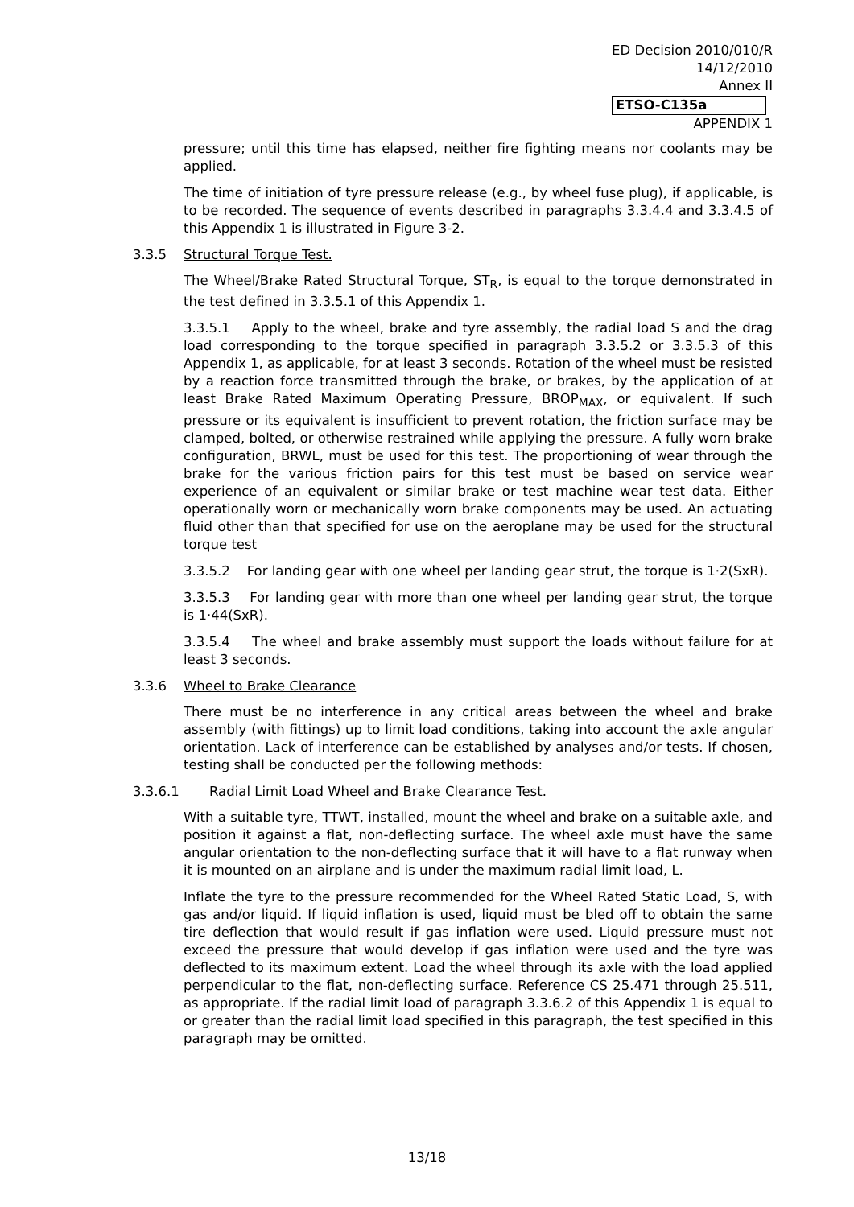ED Decision 2010/010/R
14/12/2010
Annex II
ETSO-C135a
APPENDIX 1
pressure; until this time has elapsed, neither fire fighting means nor coolants may be applied.
The time of initiation of tyre pressure release (e.g., by wheel fuse plug), if applicable, is to be recorded. The sequence of events described in paragraphs 3.3.4.4 and 3.3.4.5 of this Appendix 1 is illustrated in Figure 3-2.
3.3.5 Structural Torque Test.
The Wheel/Brake Rated Structural Torque, ST<sub>R</sub>, is equal to the torque demonstrated in the test defined in 3.3.5.1 of this Appendix 1.
3.3.5.1 Apply to the wheel, brake and tyre assembly, the radial load S and the drag load corresponding to the torque specified in paragraph 3.3.5.2 or 3.3.5.3 of this Appendix 1, as applicable, for at least 3 seconds. Rotation of the wheel must be resisted by a reaction force transmitted through the brake, or brakes, by the application of at least Brake Rated Maximum Operating Pressure, BROP<sub>MAX</sub>, or equivalent. If such pressure or its equivalent is insufficient to prevent rotation, the friction surface may be clamped, bolted, or otherwise restrained while applying the pressure. A fully worn brake configuration, BRWL, must be used for this test. The proportioning of wear through the brake for the various friction pairs for this test must be based on service wear experience of an equivalent or similar brake or test machine wear test data. Either operationally worn or mechanically worn brake components may be used. An actuating fluid other than that specified for use on the aeroplane may be used for the structural torque test
3.3.5.2 For landing gear with one wheel per landing gear strut, the torque is 1·2(SxR).
3.3.5.3 For landing gear with more than one wheel per landing gear strut, the torque is 1·44(SxR).
3.3.5.4 The wheel and brake assembly must support the loads without failure for at least 3 seconds.
3.3.6 Wheel to Brake Clearance
There must be no interference in any critical areas between the wheel and brake assembly (with fittings) up to limit load conditions, taking into account the axle angular orientation. Lack of interference can be established by analyses and/or tests. If chosen, testing shall be conducted per the following methods:
3.3.6.1 Radial Limit Load Wheel and Brake Clearance Test.
With a suitable tyre, TTWT, installed, mount the wheel and brake on a suitable axle, and position it against a flat, non-deflecting surface. The wheel axle must have the same angular orientation to the non-deflecting surface that it will have to a flat runway when it is mounted on an airplane and is under the maximum radial limit load, L.
Inflate the tyre to the pressure recommended for the Wheel Rated Static Load, S, with gas and/or liquid. If liquid inflation is used, liquid must be bled off to obtain the same tire deflection that would result if gas inflation were used. Liquid pressure must not exceed the pressure that would develop if gas inflation were used and the tyre was deflected to its maximum extent. Load the wheel through its axle with the load applied perpendicular to the flat, non-deflecting surface. Reference CS 25.471 through 25.511, as appropriate. If the radial limit load of paragraph 3.3.6.2 of this Appendix 1 is equal to or greater than the radial limit load specified in this paragraph, the test specified in this paragraph may be omitted.
13/18